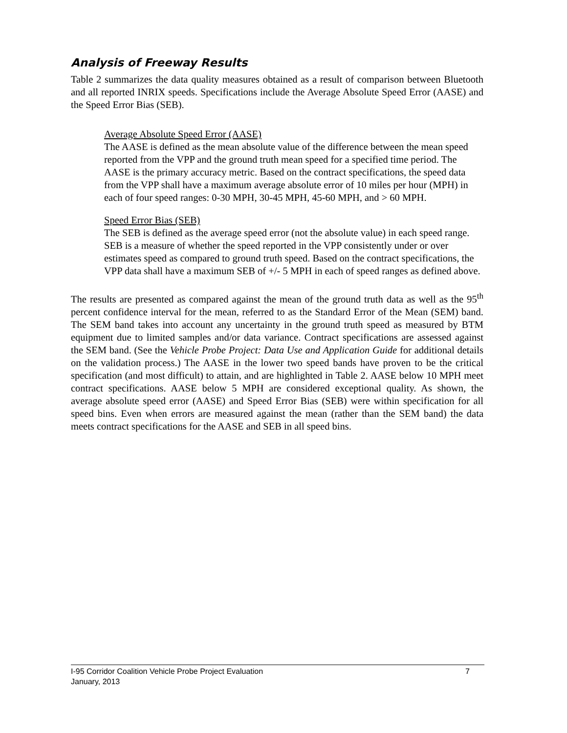Analysis of Freeway Results
Table 2 summarizes the data quality measures obtained as a result of comparison between Bluetooth and all reported INRIX speeds. Specifications include the Average Absolute Speed Error (AASE) and the Speed Error Bias (SEB).
Average Absolute Speed Error (AASE)
The AASE is defined as the mean absolute value of the difference between the mean speed reported from the VPP and the ground truth mean speed for a specified time period. The AASE is the primary accuracy metric. Based on the contract specifications, the speed data from the VPP shall have a maximum average absolute error of 10 miles per hour (MPH) in each of four speed ranges: 0-30 MPH, 30-45 MPH, 45-60 MPH, and > 60 MPH.
Speed Error Bias (SEB)
The SEB is defined as the average speed error (not the absolute value) in each speed range. SEB is a measure of whether the speed reported in the VPP consistently under or over estimates speed as compared to ground truth speed. Based on the contract specifications, the VPP data shall have a maximum SEB of +/- 5 MPH in each of speed ranges as defined above.
The results are presented as compared against the mean of the ground truth data as well as the 95<sup>th</sup> percent confidence interval for the mean, referred to as the Standard Error of the Mean (SEM) band. The SEM band takes into account any uncertainty in the ground truth speed as measured by BTM equipment due to limited samples and/or data variance. Contract specifications are assessed against the SEM band. (See the Vehicle Probe Project: Data Use and Application Guide for additional details on the validation process.) The AASE in the lower two speed bands have proven to be the critical specification (and most difficult) to attain, and are highlighted in Table 2. AASE below 10 MPH meet contract specifications. AASE below 5 MPH are considered exceptional quality. As shown, the average absolute speed error (AASE) and Speed Error Bias (SEB) were within specification for all speed bins. Even when errors are measured against the mean (rather than the SEM band) the data meets contract specifications for the AASE and SEB in all speed bins.
I-95 Corridor Coalition Vehicle Probe Project Evaluation 7
January, 2013